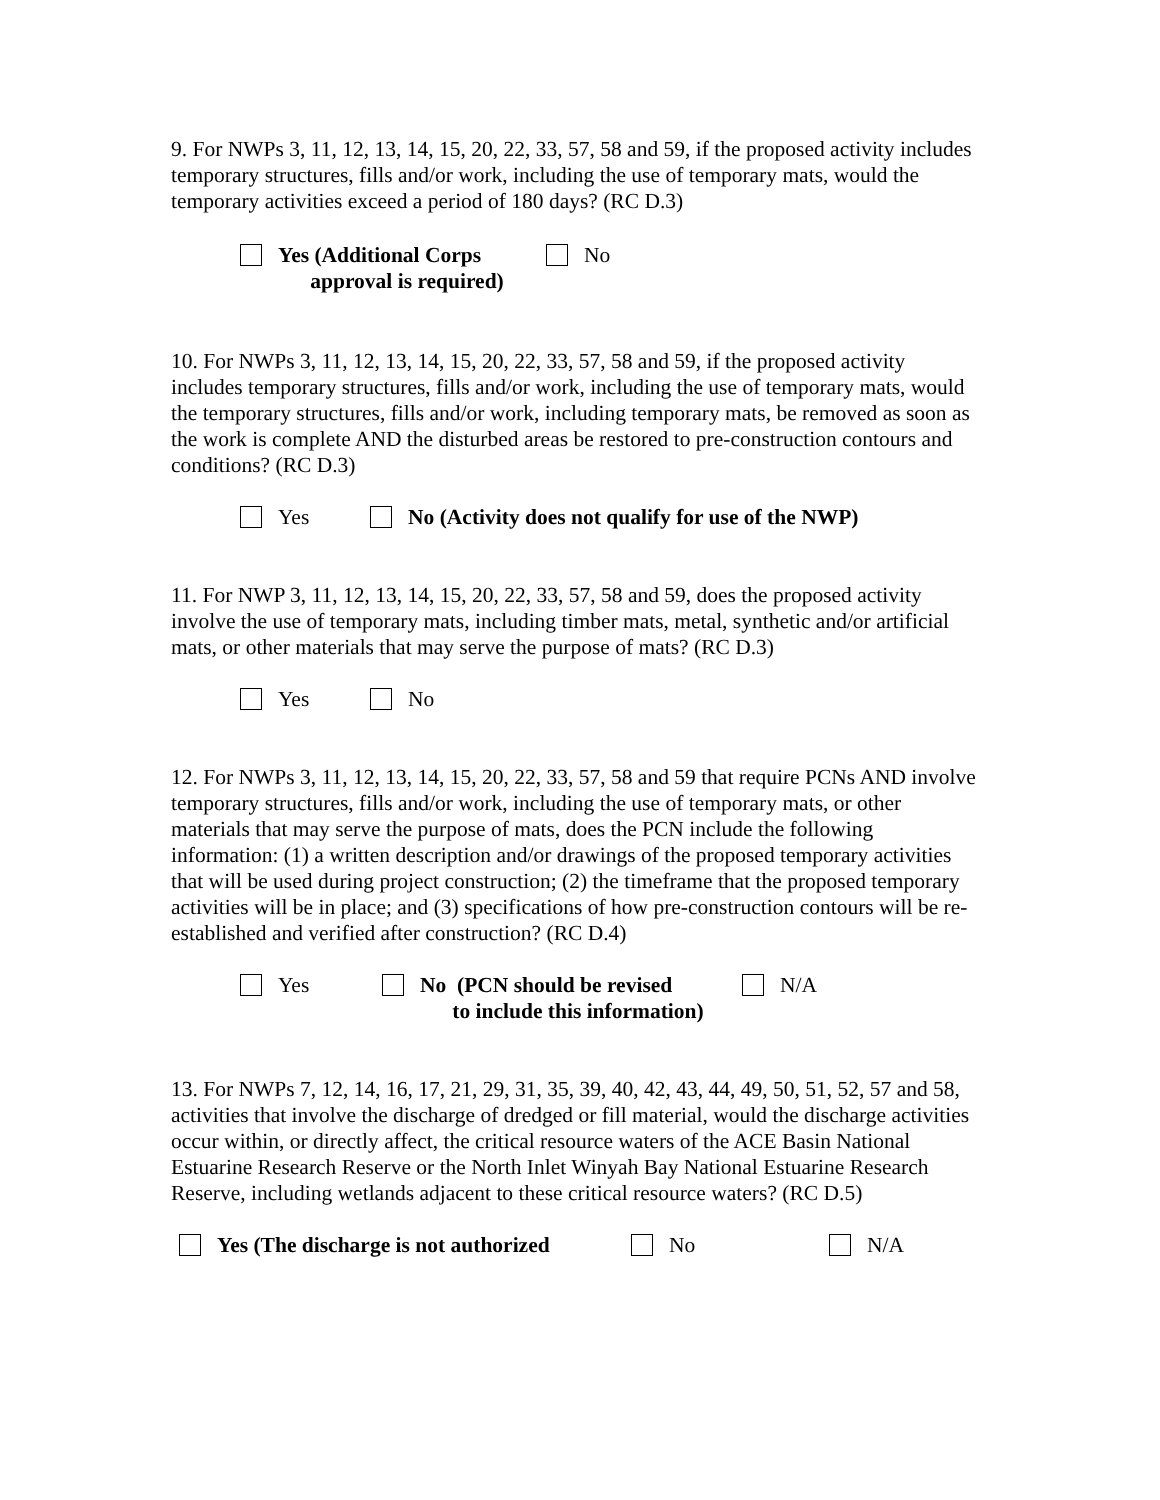9. For NWPs 3, 11, 12, 13, 14, 15, 20, 22, 33, 57, 58 and 59, if the proposed activity includes temporary structures, fills and/or work, including the use of temporary mats, would the temporary activities exceed a period of 180 days? (RC D.3)
Yes (Additional Corps
approval is required)
No
10. For NWPs 3, 11, 12, 13, 14, 15, 20, 22, 33, 57, 58 and 59, if the proposed activity includes temporary structures, fills and/or work, including the use of temporary mats, would the temporary structures, fills and/or work, including temporary mats, be removed as soon as the work is complete AND the disturbed areas be restored to pre-construction contours and conditions? (RC D.3)
Yes No (Activity does not qualify for use of the NWP)
11. For NWP 3, 11, 12, 13, 14, 15, 20, 22, 33, 57, 58 and 59, does the proposed activity involve the use of temporary mats, including timber mats, metal, synthetic and/or artificial mats, or other materials that may serve the purpose of mats? (RC D.3)
Yes No
12. For NWPs 3, 11, 12, 13, 14, 15, 20, 22, 33, 57, 58 and 59 that require PCNs AND involve temporary structures, fills and/or work, including the use of temporary mats, or other materials that may serve the purpose of mats, does the PCN include the following information: (1) a written description and/or drawings of the proposed temporary activities that will be used during project construction; (2) the timeframe that the proposed temporary activities will be in place; and (3) specifications of how pre-construction contours will be re-established and verified after construction? (RC D.4)
Yes No (PCN should be revised
to include this information)
N/A
13. For NWPs 7, 12, 14, 16, 17, 21, 29, 31, 35, 39, 40, 42, 43, 44, 49, 50, 51, 52, 57 and 58, activities that involve the discharge of dredged or fill material, would the discharge activities occur within, or directly affect, the critical resource waters of the ACE Basin National Estuarine Research Reserve or the North Inlet Winyah Bay National Estuarine Research Reserve, including wetlands adjacent to these critical resource waters? (RC D.5)
Yes (The discharge is not authorized
No N/A